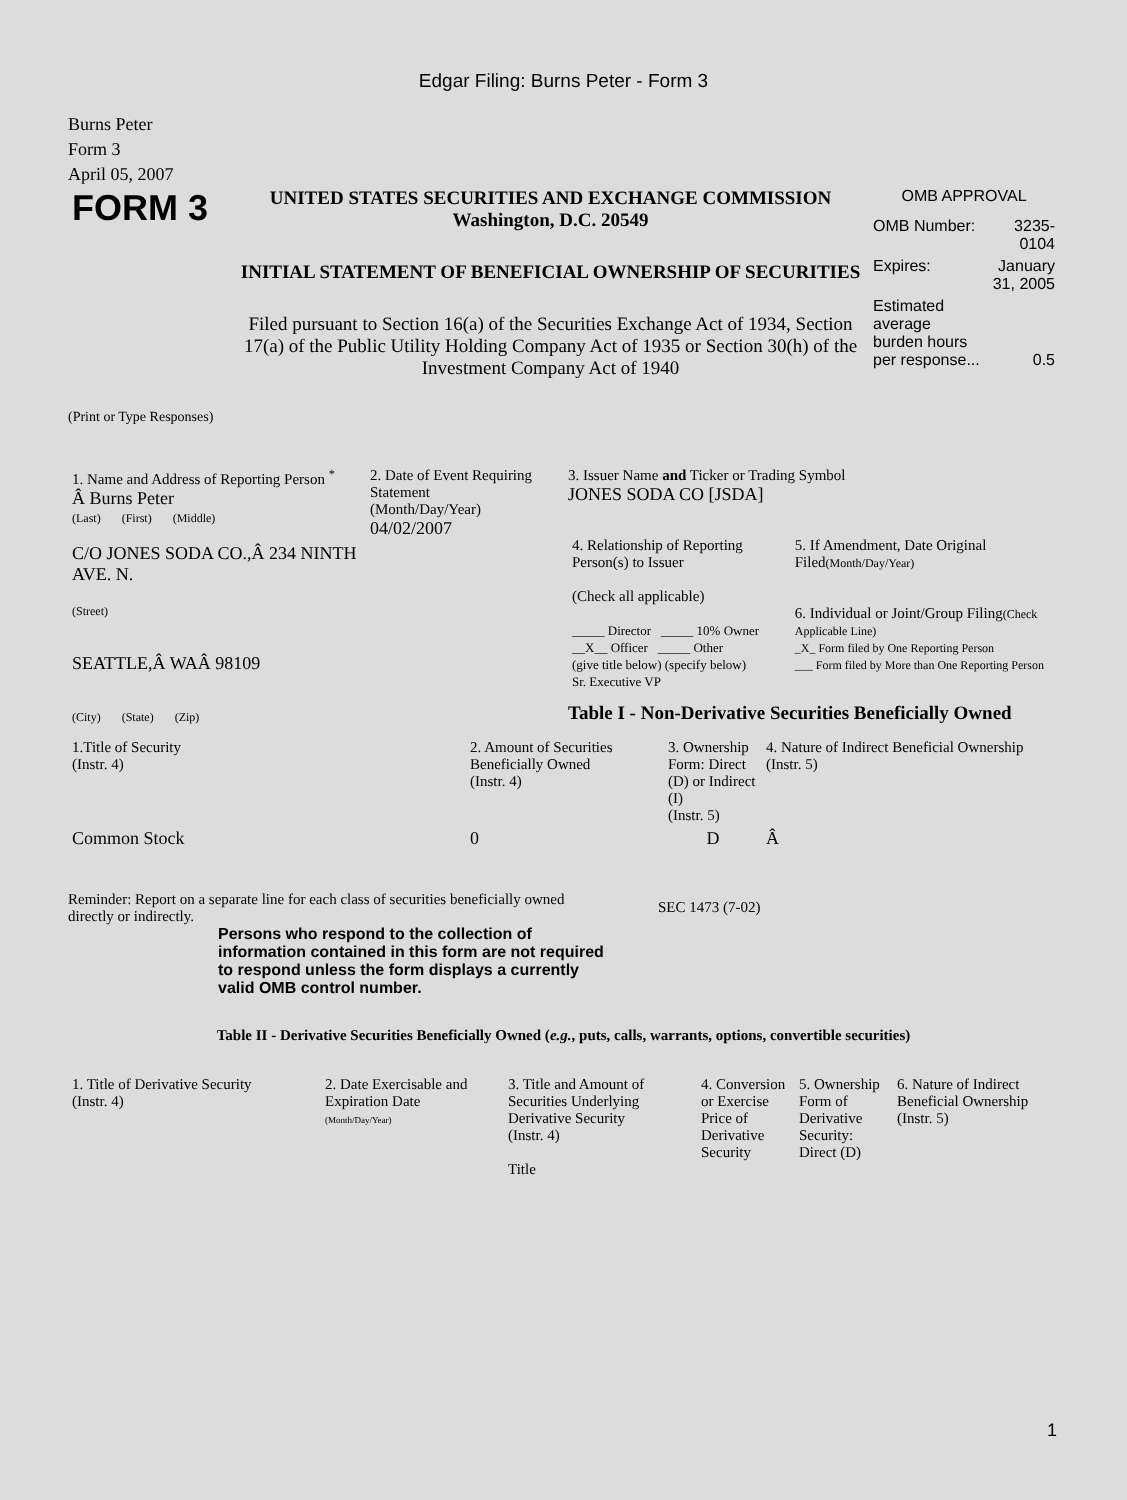Edgar Filing: Burns Peter - Form 3
Burns Peter
Form 3
April 05, 2007
FORM 3
UNITED STATES SECURITIES AND EXCHANGE COMMISSION
Washington, D.C. 20549
INITIAL STATEMENT OF BENEFICIAL OWNERSHIP OF SECURITIES
Filed pursuant to Section 16(a) of the Securities Exchange Act of 1934, Section 17(a) of the Public Utility Holding Company Act of 1935 or Section 30(h) of the Investment Company Act of 1940
OMB APPROVAL
| OMB Number: | 3235-0104 |
| Expires: | January 31, 2005 |
| Estimated average burden hours per response... | 0.5 |
(Print or Type Responses)
| 1. Name and Address of Reporting Person <sup>*</sup> Â Burns Peter (Last) (First) (Middle) C/O JONES SODA CO.,Â 234 NINTH AVE. N. (Street) SEATTLE,Â WAÂ 98109 (City) (State) (Zip) | 2. Date of Event Requiring Statement (Month/Day/Year) 04/02/2007 | 3. Issuer Name and Ticker or Trading Symbol JONES SODA CO [JSDA] / 4. Relationship of Reporting Person(s) to Issuer (Check all applicable) _____ Director _____ 10% Owner __X__ Officer _____ Other (give title below) (specify below) Sr. Executive VP / 5. If Amendment, Date Original Filed (Month/Day/Year) 6. Individual or Joint/Group Filing (Check Applicable Line) _X_ Form filed by One Reporting Person ___ Form filed by More than One Reporting Person / Table I - Non-Derivative Securities Beneficially Owned |
| 1.Title of Security (Instr. 4) | 2. Amount of Securities Beneficially Owned (Instr. 4) | 3. Ownership Form: Direct (D) or Indirect (I) (Instr. 5) | 4. Nature of Indirect Beneficial Ownership (Instr. 5) |
| --- | --- | --- | --- |
| Common Stock | 0 | D | Â |
Reminder: Report on a separate line for each class of securities beneficially owned directly or indirectly.
SEC 1473 (7-02)
Persons who respond to the collection of information contained in this form are not required to respond unless the form displays a currently valid OMB control number.
Table II - Derivative Securities Beneficially Owned (e.g., puts, calls, warrants, options, convertible securities)
| 1. Title of Derivative Security (Instr. 4) | 2. Date Exercisable and Expiration Date (Month/Day/Year) | 3. Title and Amount of Securities Underlying Derivative Security (Instr. 4) Title | 4. Conversion or Exercise Price of Derivative Security | 5. Ownership Form of Derivative Security: Direct (D) | 6. Nature of Indirect Beneficial Ownership (Instr. 5) |
| --- | --- | --- | --- | --- | --- |
1